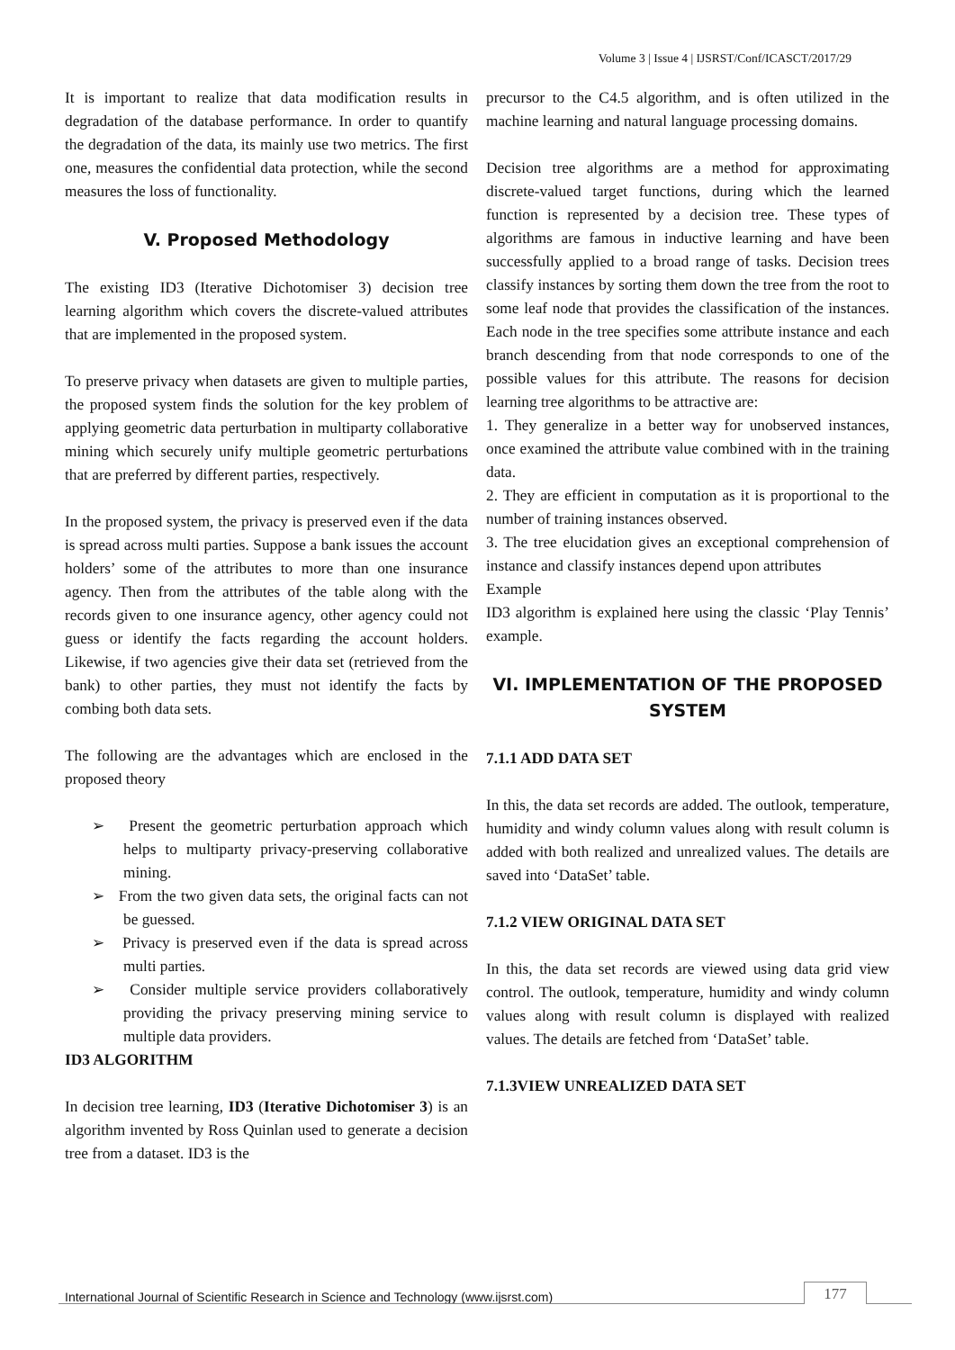Volume 3 | Issue 4 | IJSRST/Conf/ICASCT/2017/29
It is important to realize that data modification results in degradation of the database performance. In order to quantify the degradation of the data, its mainly use two metrics. The first one, measures the confidential data protection, while the second measures the loss of functionality.
V. Proposed Methodology
The existing ID3 (Iterative Dichotomiser 3) decision tree learning algorithm which covers the discrete-valued attributes that are implemented in the proposed system.
To preserve privacy when datasets are given to multiple parties, the proposed system finds the solution for the key problem of applying geometric data perturbation in multiparty collaborative mining which securely unify multiple geometric perturbations that are preferred by different parties, respectively.
In the proposed system, the privacy is preserved even if the data is spread across multi parties. Suppose a bank issues the account holders’ some of the attributes to more than one insurance agency. Then from the attributes of the table along with the records given to one insurance agency, other agency could not guess or identify the facts regarding the account holders. Likewise, if two agencies give their data set (retrieved from the bank) to other parties, they must not identify the facts by combing both data sets.
The following are the advantages which are enclosed in the proposed theory
➢ Present the geometric perturbation approach which helps to multiparty privacy-preserving collaborative mining.
➢ From the two given data sets, the original facts can not be guessed.
➢ Privacy is preserved even if the data is spread across multi parties.
➢ Consider multiple service providers collaboratively providing the privacy preserving mining service to multiple data providers.
ID3 ALGORITHM
In decision tree learning, ID3 (Iterative Dichotomiser 3) is an algorithm invented by Ross Quinlan used to generate a decision tree from a dataset. ID3 is the
precursor to the C4.5 algorithm, and is often utilized in the machine learning and natural language processing domains.
Decision tree algorithms are a method for approximating discrete-valued target functions, during which the learned function is represented by a decision tree. These types of algorithms are famous in inductive learning and have been successfully applied to a broad range of tasks. Decision trees classify instances by sorting them down the tree from the root to some leaf node that provides the classification of the instances. Each node in the tree specifies some attribute instance and each branch descending from that node corresponds to one of the possible values for this attribute. The reasons for decision learning tree algorithms to be attractive are:
1. They generalize in a better way for unobserved instances, once examined the attribute value combined with in the training data.
2. They are efficient in computation as it is proportional to the number of training instances observed.
3. The tree elucidation gives an exceptional comprehension of instance and classify instances depend upon attributes
Example
ID3 algorithm is explained here using the classic ‘Play Tennis’ example.
VI. IMPLEMENTATION OF THE PROPOSED SYSTEM
7.1.1 ADD DATA SET
In this, the data set records are added. The outlook, temperature, humidity and windy column values along with result column is added with both realized and unrealized values. The details are saved into ‘DataSet’ table.
7.1.2 VIEW ORIGINAL DATA SET
In this, the data set records are viewed using data grid view control. The outlook, temperature, humidity and windy column values along with result column is displayed with realized values. The details are fetched from ‘DataSet’ table.
7.1.3VIEW UNREALIZED DATA SET
International Journal of Scientific Research in Science and Technology (www.ijsrst.com)
177